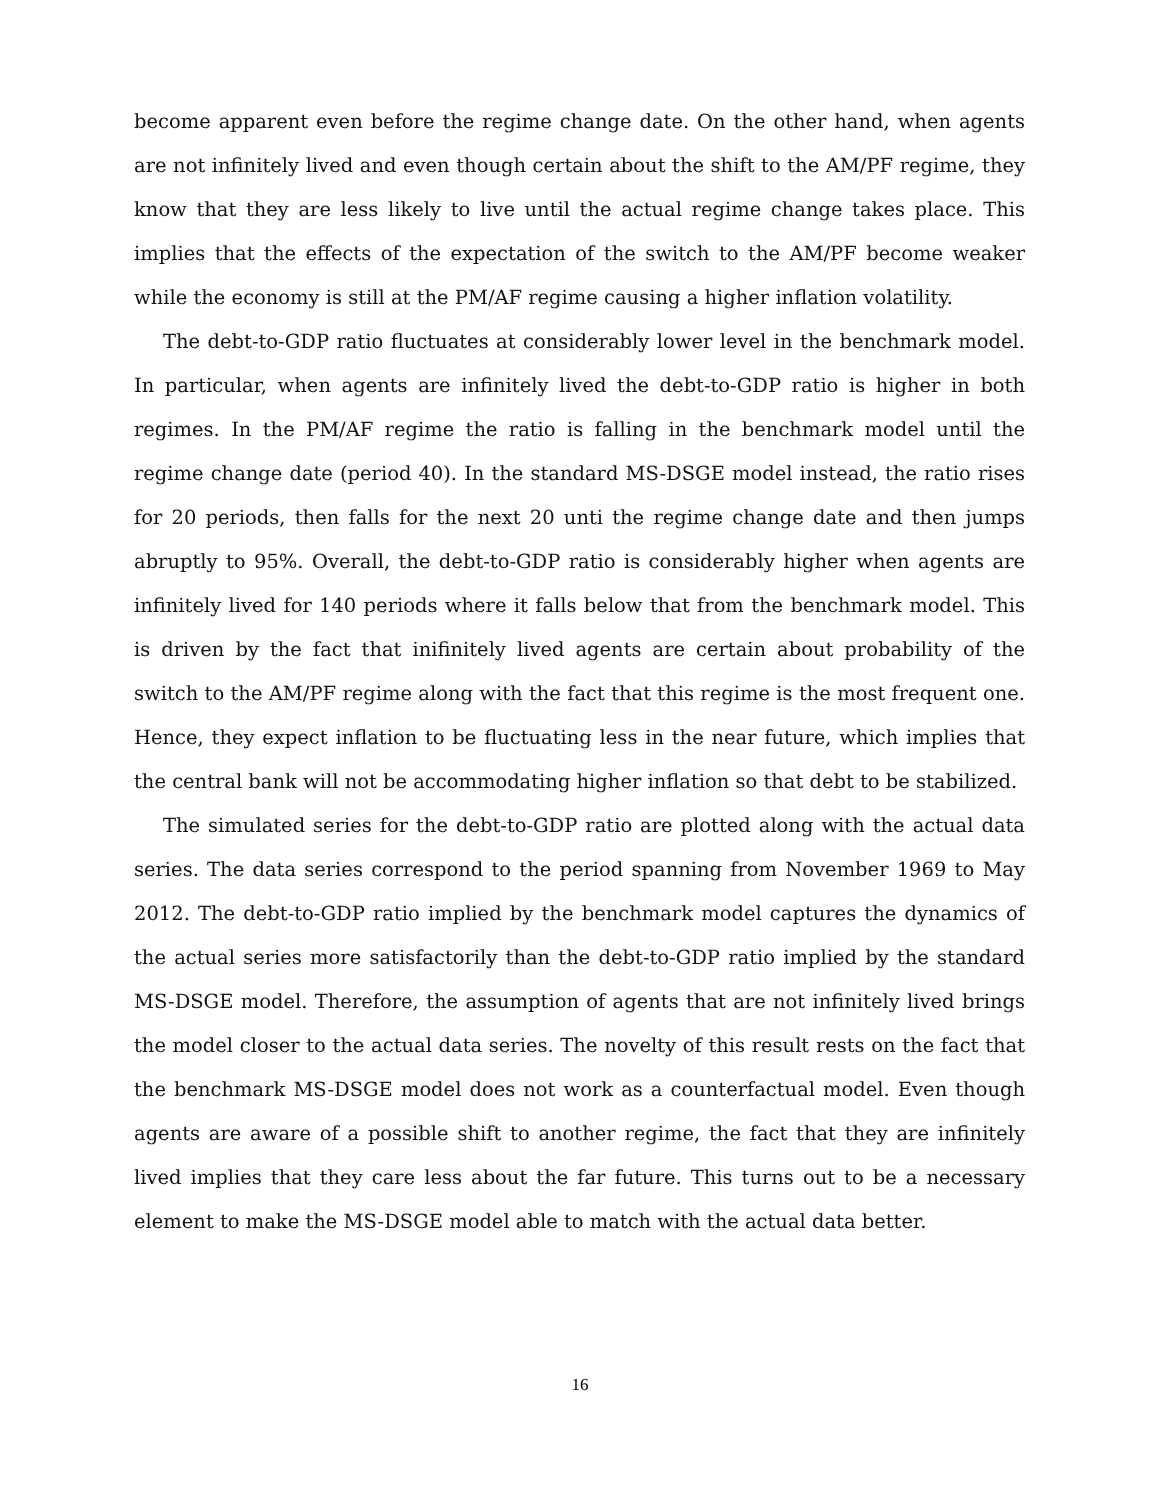become apparent even before the regime change date. On the other hand, when agents are not infinitely lived and even though certain about the shift to the AM/PF regime, they know that they are less likely to live until the actual regime change takes place. This implies that the effects of the expectation of the switch to the AM/PF become weaker while the economy is still at the PM/AF regime causing a higher inflation volatility.
The debt-to-GDP ratio fluctuates at considerably lower level in the benchmark model. In particular, when agents are infinitely lived the debt-to-GDP ratio is higher in both regimes. In the PM/AF regime the ratio is falling in the benchmark model until the regime change date (period 40). In the standard MS-DSGE model instead, the ratio rises for 20 periods, then falls for the next 20 unti the regime change date and then jumps abruptly to 95%. Overall, the debt-to-GDP ratio is considerably higher when agents are infinitely lived for 140 periods where it falls below that from the benchmark model. This is driven by the fact that inifinitely lived agents are certain about probability of the switch to the AM/PF regime along with the fact that this regime is the most frequent one. Hence, they expect inflation to be fluctuating less in the near future, which implies that the central bank will not be accommodating higher inflation so that debt to be stabilized.
The simulated series for the debt-to-GDP ratio are plotted along with the actual data series. The data series correspond to the period spanning from November 1969 to May 2012. The debt-to-GDP ratio implied by the benchmark model captures the dynamics of the actual series more satisfactorily than the debt-to-GDP ratio implied by the standard MS-DSGE model. Therefore, the assumption of agents that are not infinitely lived brings the model closer to the actual data series. The novelty of this result rests on the fact that the benchmark MS-DSGE model does not work as a counterfactual model. Even though agents are aware of a possible shift to another regime, the fact that they are infinitely lived implies that they care less about the far future. This turns out to be a necessary element to make the MS-DSGE model able to match with the actual data better.
16